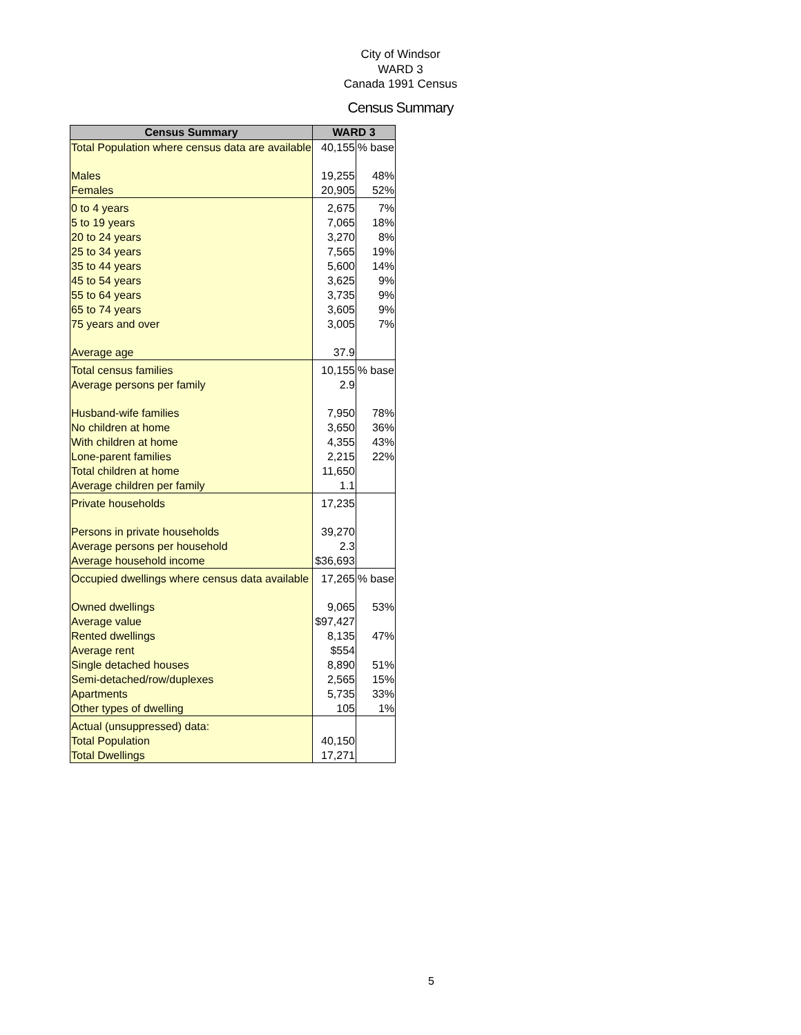City of Windsor
WARD 3
Canada 1991 Census
Census Summary
| Census Summary | WARD 3 | |
| --- | --- | --- |
| Total Population where census data are available | 40,155 | % base |
| Males | 19,255 | 48% |
| Females | 20,905 | 52% |
| 0 to 4 years | 2,675 | 7% |
| 5 to 19 years | 7,065 | 18% |
| 20 to 24 years | 3,270 | 8% |
| 25 to 34 years | 7,565 | 19% |
| 35 to 44 years | 5,600 | 14% |
| 45 to 54 years | 3,625 | 9% |
| 55 to 64 years | 3,735 | 9% |
| 65 to 74 years | 3,605 | 9% |
| 75 years and over | 3,005 | 7% |
| Average age | 37.9 | |
| Total census families | 10,155 | % base |
| Average persons per family | 2.9 | |
| Husband-wife families | 7,950 | 78% |
| No children at home | 3,650 | 36% |
| With children at home | 4,355 | 43% |
| Lone-parent families | 2,215 | 22% |
| Total children at home | 11,650 | |
| Average children per family | 1.1 | |
| Private households | 17,235 | |
| Persons in private households | 39,270 | |
| Average persons per household | 2.3 | |
| Average household income | $36,693 | |
| Occupied dwellings where census data available | 17,265 | % base |
| Owned dwellings | 9,065 | 53% |
| Average value | $97,427 | |
| Rented dwellings | 8,135 | 47% |
| Average rent | $554 | |
| Single detached houses | 8,890 | 51% |
| Semi-detached/row/duplexes | 2,565 | 15% |
| Apartments | 5,735 | 33% |
| Other types of dwelling | 105 | 1% |
| Actual (unsuppressed) data: | | |
| Total Population | 40,150 | |
| Total Dwellings | 17,271 | |
5